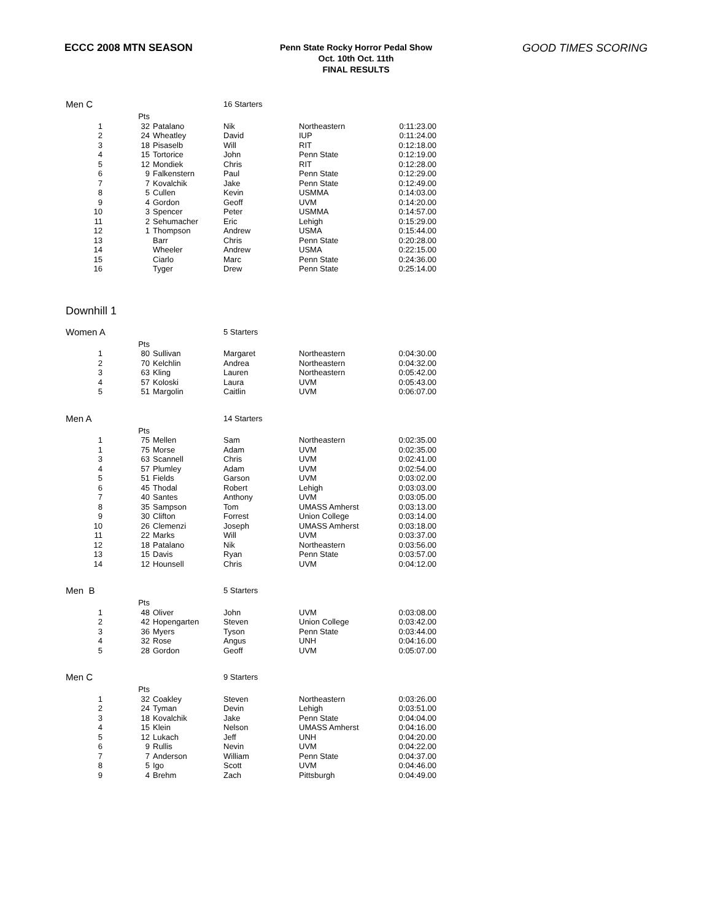ECCC 2008 MTN SEASON
Penn State Rocky Horror Pedal Show
Oct. 10th Oct. 11th
FINAL RESULTS
GOOD TIMES SCORING
| Men C | | | 16 Starters | | |
| | Pts | | | | |
| 1 | 32 | Patalano | Nik | Northeastern | 0:11:23.00 |
| 2 | 24 | Wheatley | David | IUP | 0:11:24.00 |
| 3 | 18 | Pisaselb | Will | RIT | 0:12:18.00 |
| 4 | 15 | Tortorice | John | Penn State | 0:12:19.00 |
| 5 | 12 | Mondiek | Chris | RIT | 0:12:28.00 |
| 6 | 9 | Falkenstern | Paul | Penn State | 0:12:29.00 |
| 7 | 7 | Kovalchik | Jake | Penn State | 0:12:49.00 |
| 8 | 5 | Cullen | Kevin | USMMA | 0:14:03.00 |
| 9 | 4 | Gordon | Geoff | UVM | 0:14:20.00 |
| 10 | 3 | Spencer | Peter | USMMA | 0:14:57.00 |
| 11 | 2 | Sehumacher | Eric | Lehigh | 0:15:29.00 |
| 12 | 1 | Thompson | Andrew | USMA | 0:15:44.00 |
| 13 | | Barr | Chris | Penn State | 0:20:28.00 |
| 14 | | Wheeler | Andrew | USMA | 0:22:15.00 |
| 15 | | Ciarlo | Marc | Penn State | 0:24:36.00 |
| 16 | | Tyger | Drew | Penn State | 0:25:14.00 |
Downhill 1
| Women A | | | 5 Starters | | |
| | Pts | | | | |
| 1 | 80 | Sullivan | Margaret | Northeastern | 0:04:30.00 |
| 2 | 70 | Kelchlin | Andrea | Northeastern | 0:04:32.00 |
| 3 | 63 | Kling | Lauren | Northeastern | 0:05:42.00 |
| 4 | 57 | Koloski | Laura | UVM | 0:05:43.00 |
| 5 | 51 | Margolin | Caitlin | UVM | 0:06:07.00 |
| Men A | | | 14 Starters | | |
| | Pts | | | | |
| 1 | 75 | Mellen | Sam | Northeastern | 0:02:35.00 |
| 1 | 75 | Morse | Adam | UVM | 0:02:35.00 |
| 3 | 63 | Scannell | Chris | UVM | 0:02:41.00 |
| 4 | 57 | Plumley | Adam | UVM | 0:02:54.00 |
| 5 | 51 | Fields | Garson | UVM | 0:03:02.00 |
| 6 | 45 | Thodal | Robert | Lehigh | 0:03:03.00 |
| 7 | 40 | Santes | Anthony | UVM | 0:03:05.00 |
| 8 | 35 | Sampson | Tom | UMASS Amherst | 0:03:13.00 |
| 9 | 30 | Clifton | Forrest | Union College | 0:03:14.00 |
| 10 | 26 | Clemenzi | Joseph | UMASS Amherst | 0:03:18.00 |
| 11 | 22 | Marks | Will | UVM | 0:03:37.00 |
| 12 | 18 | Patalano | Nik | Northeastern | 0:03:56.00 |
| 13 | 15 | Davis | Ryan | Penn State | 0:03:57.00 |
| 14 | 12 | Hounsell | Chris | UVM | 0:04:12.00 |
| Men B | | | 5 Starters | | |
| | Pts | | | | |
| 1 | 48 | Oliver | John | UVM | 0:03:08.00 |
| 2 | 42 | Hopengarten | Steven | Union College | 0:03:42.00 |
| 3 | 36 | Myers | Tyson | Penn State | 0:03:44.00 |
| 4 | 32 | Rose | Angus | UNH | 0:04:16.00 |
| 5 | 28 | Gordon | Geoff | UVM | 0:05:07.00 |
| Men C | | | 9 Starters | | |
| | Pts | | | | |
| 1 | 32 | Coakley | Steven | Northeastern | 0:03:26.00 |
| 2 | 24 | Tyman | Devin | Lehigh | 0:03:51.00 |
| 3 | 18 | Kovalchik | Jake | Penn State | 0:04:04.00 |
| 4 | 15 | Klein | Nelson | UMASS Amherst | 0:04:16.00 |
| 5 | 12 | Lukach | Jeff | UNH | 0:04:20.00 |
| 6 | 9 | Rullis | Nevin | UVM | 0:04:22.00 |
| 7 | 7 | Anderson | William | Penn State | 0:04:37.00 |
| 8 | 5 | Igo | Scott | UVM | 0:04:46.00 |
| 9 | 4 | Brehm | Zach | Pittsburgh | 0:04:49.00 |